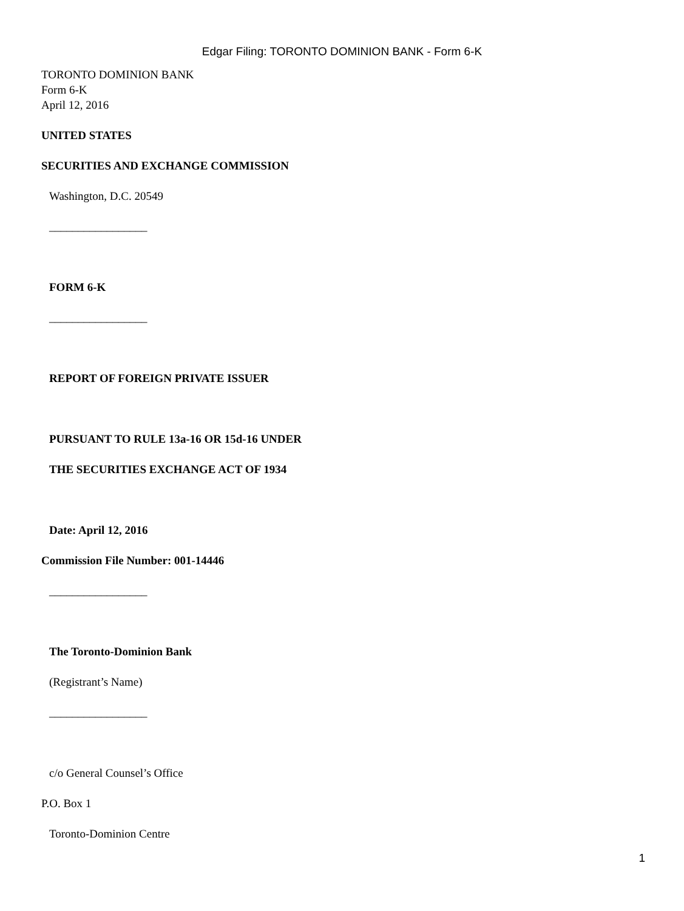Edgar Filing: TORONTO DOMINION BANK - Form 6-K
TORONTO DOMINION BANK
Form 6-K
April 12, 2016
UNITED STATES
SECURITIES AND EXCHANGE COMMISSION
Washington, D.C. 20549
_________________
FORM 6-K
_________________
REPORT OF FOREIGN PRIVATE ISSUER
PURSUANT TO RULE 13a-16 OR 15d-16 UNDER
THE SECURITIES EXCHANGE ACT OF 1934
Date: April 12, 2016
Commission File Number: 001-14446
_________________
The Toronto-Dominion Bank
(Registrant’s Name)
_________________
c/o General Counsel’s Office
P.O. Box 1
Toronto-Dominion Centre
1